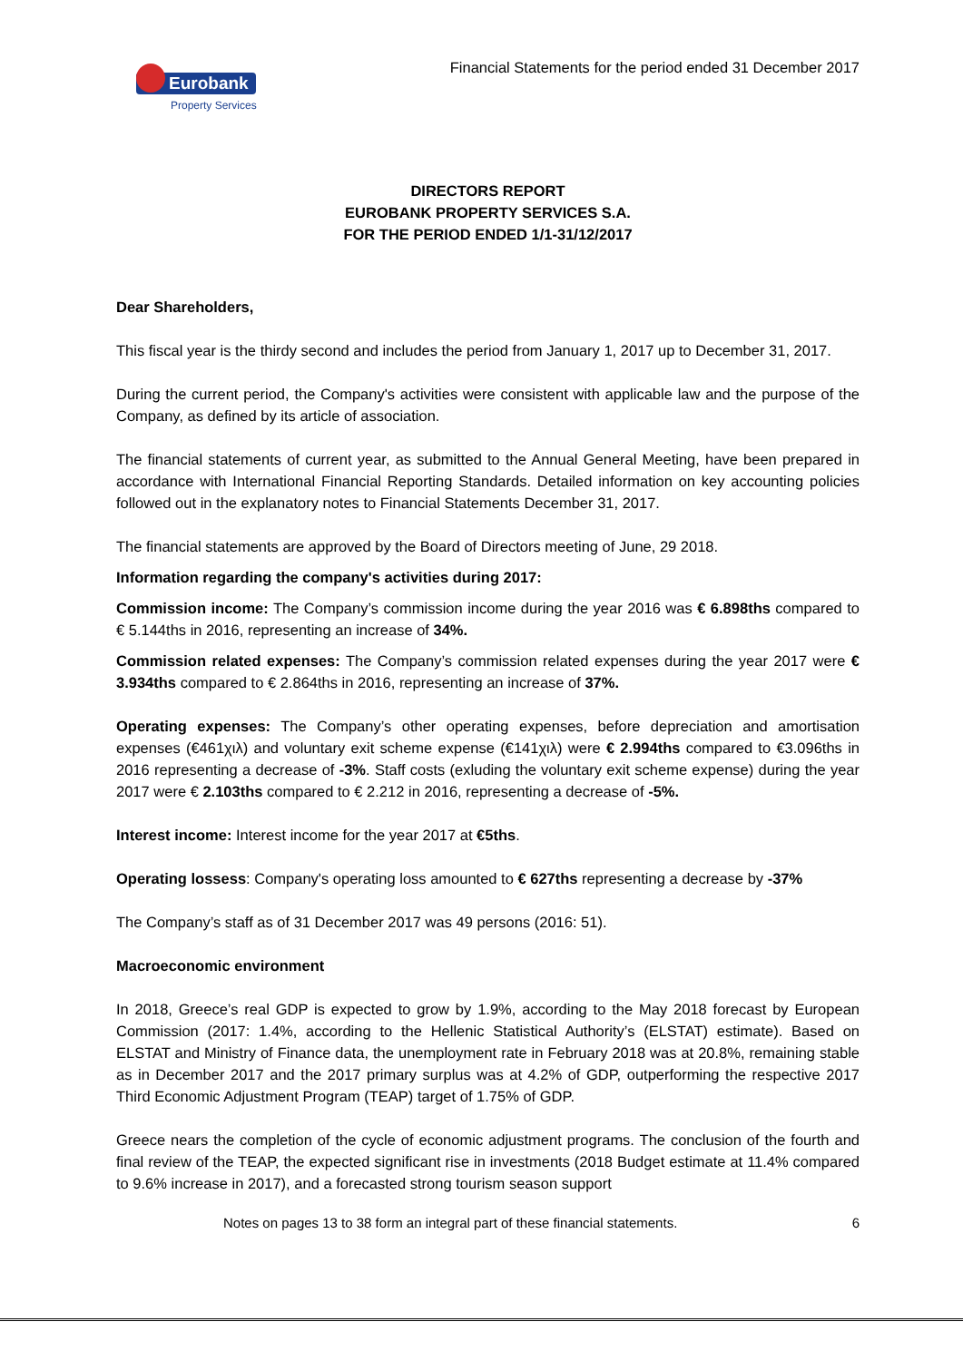Eurobank
Property Services
Financial Statements for the period ended 31 December 2017
DIRECTORS REPORT
EUROBANK PROPERTY SERVICES S.A.
FOR THE PERIOD ENDED 1/1-31/12/2017
Dear Shareholders,
This fiscal year is the thirdy second and includes the period from January 1, 2017 up to December 31, 2017.
During the current period, the Company's activities were consistent with applicable law and the purpose of the Company, as defined by its article of association.
The financial statements of current year, as submitted to the Annual General Meeting, have been prepared in accordance with International Financial Reporting Standards. Detailed information on key accounting policies followed out in the explanatory notes to Financial Statements December 31, 2017.
The financial statements are approved by the Board of Directors meeting of June, 29 2018.
Information regarding the company's activities during 2017:
Commission income: The Company’s commission income during the year 2016 was € 6.898ths compared to € 5.144ths in 2016, representing an increase of 34%.
Commission related expenses: The Company’s commission related expenses during the year 2017 were € 3.934ths compared to € 2.864ths in 2016, representing an increase of 37%.
Operating expenses: The Company’s other operating expenses, before depreciation and amortisation expenses (€461χιλ) and voluntary exit scheme expense (€141χιλ) were € 2.994ths compared to €3.096ths in 2016 representing a decrease of -3%. Staff costs (exluding the voluntary exit scheme expense) during the year 2017 were € 2.103ths compared to € 2.212 in 2016, representing a decrease of -5%.
Interest income: Interest income for the year 2017 at €5ths.
Operating lossess: Company's operating loss amounted to € 627ths representing a decrease by -37%
The Company’s staff as of 31 December 2017 was 49 persons (2016: 51).
Macroeconomic environment
In 2018, Greece’s real GDP is expected to grow by 1.9%, according to the May 2018 forecast by European Commission (2017: 1.4%, according to the Hellenic Statistical Authority’s (ELSTAT) estimate). Based on ELSTAT and Ministry of Finance data, the unemployment rate in February 2018 was at 20.8%, remaining stable as in December 2017 and the 2017 primary surplus was at 4.2% of GDP, outperforming the respective 2017 Third Economic Adjustment Program (TEAP) target of 1.75% of GDP.
Greece nears the completion of the cycle of economic adjustment programs. The conclusion of the fourth and final review of the TEAP, the expected significant rise in investments (2018 Budget estimate at 11.4% compared to 9.6% increase in 2017), and a forecasted strong tourism season support
Notes on pages 13 to 38 form an integral part of these financial statements. 6